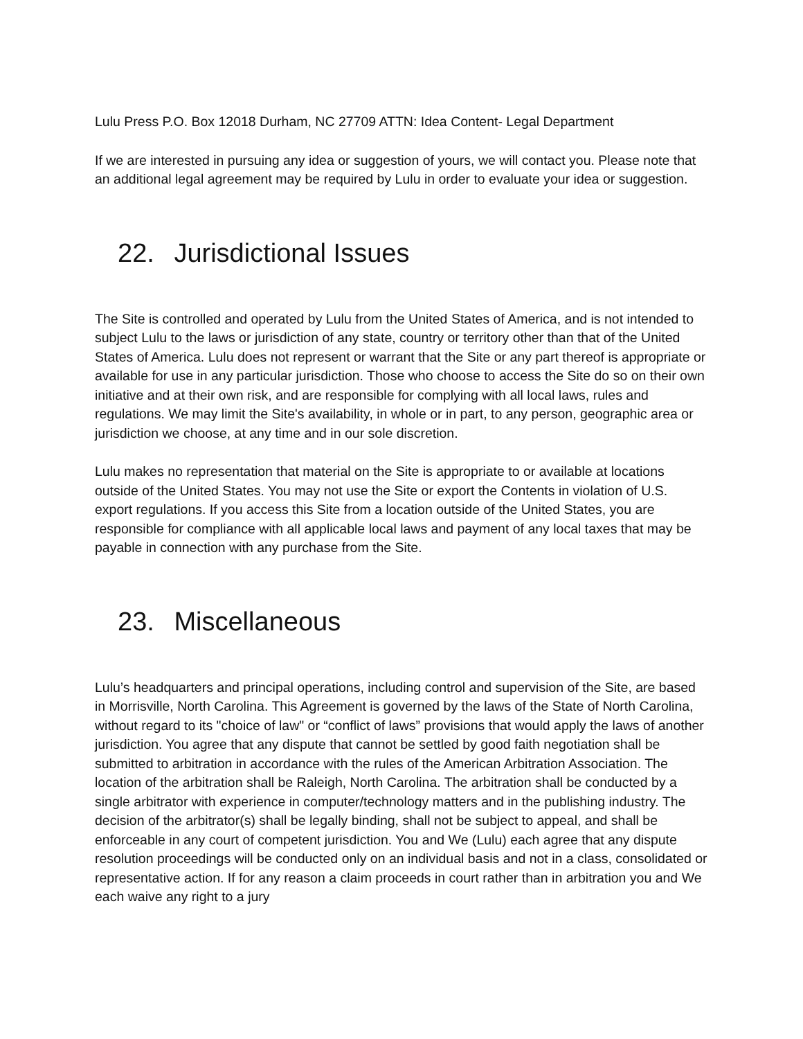Lulu Press P.O. Box 12018 Durham, NC 27709 ATTN: Idea Content- Legal Department
If we are interested in pursuing any idea or suggestion of yours, we will contact you. Please note that an additional legal agreement may be required by Lulu in order to evaluate your idea or suggestion.
22. Jurisdictional Issues
The Site is controlled and operated by Lulu from the United States of America, and is not intended to subject Lulu to the laws or jurisdiction of any state, country or territory other than that of the United States of America. Lulu does not represent or warrant that the Site or any part thereof is appropriate or available for use in any particular jurisdiction. Those who choose to access the Site do so on their own initiative and at their own risk, and are responsible for complying with all local laws, rules and regulations. We may limit the Site's availability, in whole or in part, to any person, geographic area or jurisdiction we choose, at any time and in our sole discretion.
Lulu makes no representation that material on the Site is appropriate to or available at locations outside of the United States. You may not use the Site or export the Contents in violation of U.S. export regulations. If you access this Site from a location outside of the United States, you are responsible for compliance with all applicable local laws and payment of any local taxes that may be payable in connection with any purchase from the Site.
23. Miscellaneous
Lulu’s headquarters and principal operations, including control and supervision of the Site, are based in Morrisville, North Carolina. This Agreement is governed by the laws of the State of North Carolina, without regard to its "choice of law" or “conflict of laws” provisions that would apply the laws of another jurisdiction. You agree that any dispute that cannot be settled by good faith negotiation shall be submitted to arbitration in accordance with the rules of the American Arbitration Association. The location of the arbitration shall be Raleigh, North Carolina. The arbitration shall be conducted by a single arbitrator with experience in computer/technology matters and in the publishing industry. The decision of the arbitrator(s) shall be legally binding, shall not be subject to appeal, and shall be enforceable in any court of competent jurisdiction. You and We (Lulu) each agree that any dispute resolution proceedings will be conducted only on an individual basis and not in a class, consolidated or representative action. If for any reason a claim proceeds in court rather than in arbitration you and We each waive any right to a jury